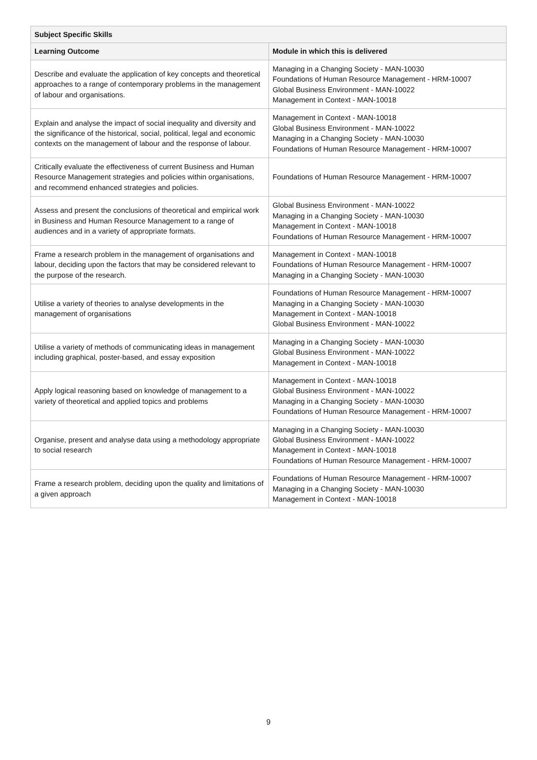| Subject Specific Skills | |
| --- | --- |
| Learning Outcome | Module in which this is delivered |
| Describe and evaluate the application of key concepts and theoretical approaches to a range of contemporary problems in the management of labour and organisations. | Managing in a Changing Society - MAN-10030 Foundations of Human Resource Management - HRM-10007 Global Business Environment - MAN-10022 Management in Context - MAN-10018 |
| Explain and analyse the impact of social inequality and diversity and the significance of the historical, social, political, legal and economic contexts on the management of labour and the response of labour. | Management in Context - MAN-10018 Global Business Environment - MAN-10022 Managing in a Changing Society - MAN-10030 Foundations of Human Resource Management - HRM-10007 |
| Critically evaluate the effectiveness of current Business and Human Resource Management strategies and policies within organisations, and recommend enhanced strategies and policies. | Foundations of Human Resource Management - HRM-10007 |
| Assess and present the conclusions of theoretical and empirical work in Business and Human Resource Management to a range of audiences and in a variety of appropriate formats. | Global Business Environment - MAN-10022 Managing in a Changing Society - MAN-10030 Management in Context - MAN-10018 Foundations of Human Resource Management - HRM-10007 |
| Frame a research problem in the management of organisations and labour, deciding upon the factors that may be considered relevant to the purpose of the research. | Management in Context - MAN-10018 Foundations of Human Resource Management - HRM-10007 Managing in a Changing Society - MAN-10030 |
| Utilise a variety of theories to analyse developments in the management of organisations | Foundations of Human Resource Management - HRM-10007 Managing in a Changing Society - MAN-10030 Management in Context - MAN-10018 Global Business Environment - MAN-10022 |
| Utilise a variety of methods of communicating ideas in management including graphical, poster-based, and essay exposition | Managing in a Changing Society - MAN-10030 Global Business Environment - MAN-10022 Management in Context - MAN-10018 |
| Apply logical reasoning based on knowledge of management to a variety of theoretical and applied topics and problems | Management in Context - MAN-10018 Global Business Environment - MAN-10022 Managing in a Changing Society - MAN-10030 Foundations of Human Resource Management - HRM-10007 |
| Organise, present and analyse data using a methodology appropriate to social research | Managing in a Changing Society - MAN-10030 Global Business Environment - MAN-10022 Management in Context - MAN-10018 Foundations of Human Resource Management - HRM-10007 |
| Frame a research problem, deciding upon the quality and limitations of a given approach | Foundations of Human Resource Management - HRM-10007 Managing in a Changing Society - MAN-10030 Management in Context - MAN-10018 |
9